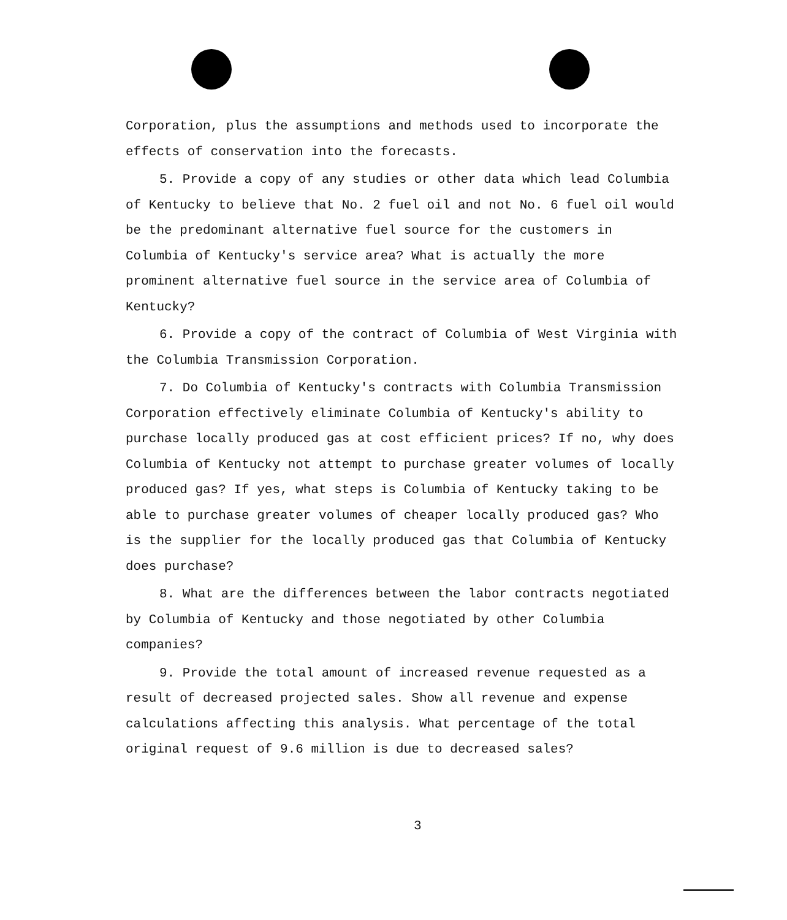Corporation, plus the assumptions and methods used to incorporate the effects of conservation into the forecasts.
5. Provide a copy of any studies or other data which lead Columbia of Kentucky to believe that No. 2 fuel oil and not No. 6 fuel oil would be the predominant alternative fuel source for the customers in Columbia of Kentucky's service area? What is actually the more prominent alternative fuel source in the service area of Columbia of Kentucky?
6. Provide a copy of the contract of Columbia of West Virginia with the Columbia Transmission Corporation.
7. Do Columbia of Kentucky's contracts with Columbia Transmission Corporation effectively eliminate Columbia of Kentucky's ability to purchase locally produced gas at cost efficient prices? If no, why does Columbia of Kentucky not attempt to purchase greater volumes of locally produced gas? If yes, what steps is Columbia of Kentucky taking to be able to purchase greater volumes of cheaper locally produced gas? Who is the supplier for the locally produced gas that Columbia of Kentucky does purchase?
8. What are the differences between the labor contracts negotiated by Columbia of Kentucky and those negotiated by other Columbia companies?
9. Provide the total amount of increased revenue requested as a result of decreased projected sales. Show all revenue and expense calculations affecting this analysis. What percentage of the total original request of 9.6 million is due to decreased sales?
3